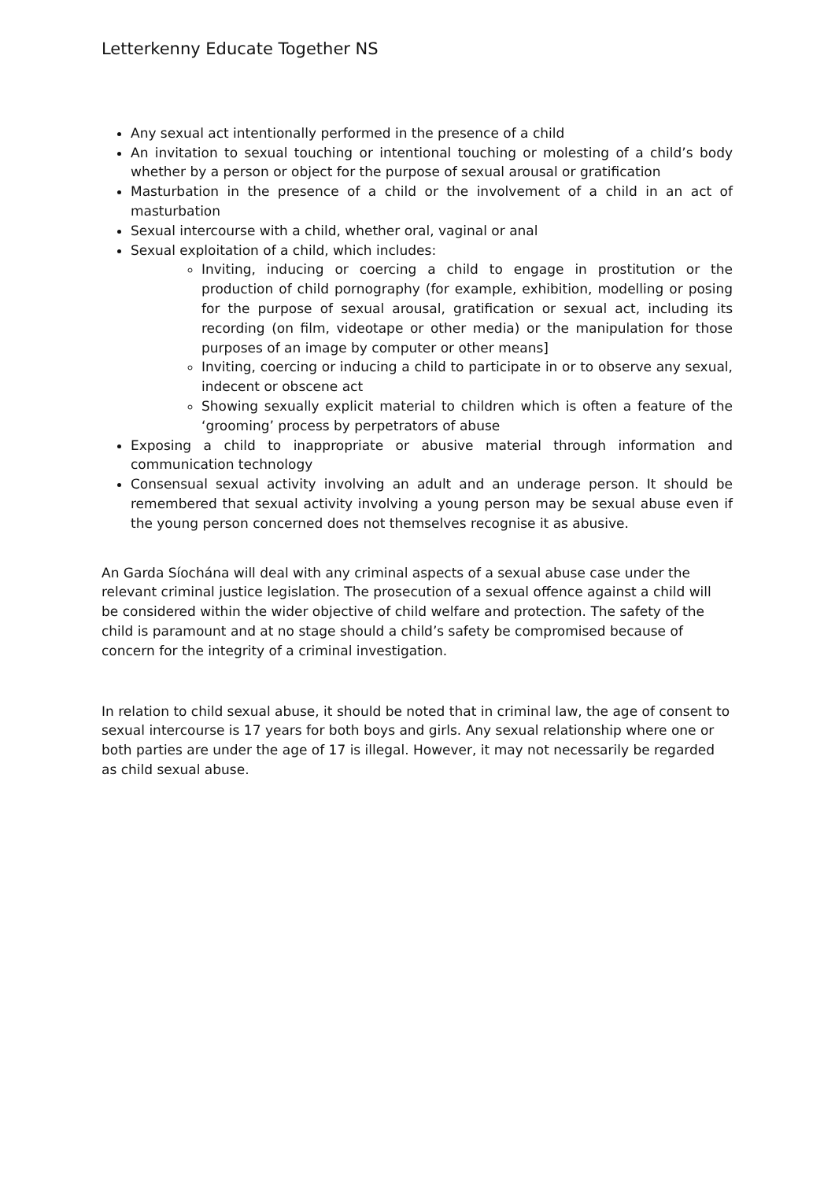Letterkenny Educate Together NS
Any sexual act intentionally performed in the presence of a child
An invitation to sexual touching or intentional touching or molesting of a child’s body whether by a person or object for the purpose of sexual arousal or gratification
Masturbation in the presence of a child or the involvement of a child in an act of masturbation
Sexual intercourse with a child, whether oral, vaginal or anal
Sexual exploitation of a child, which includes:
Inviting, inducing or coercing a child to engage in prostitution or the production of child pornography (for example, exhibition, modelling or posing for the purpose of sexual arousal, gratification or sexual act, including its recording (on film, videotape or other media) or the manipulation for those purposes of an image by computer or other means]
Inviting, coercing or inducing a child to participate in or to observe any sexual, indecent or obscene act
Showing sexually explicit material to children which is often a feature of the ‘grooming’ process by perpetrators of abuse
Exposing a child to inappropriate or abusive material through information and communication technology
Consensual sexual activity involving an adult and an underage person. It should be remembered that sexual activity involving a young person may be sexual abuse even if the young person concerned does not themselves recognise it as abusive.
An Garda Síochána will deal with any criminal aspects of a sexual abuse case under the relevant criminal justice legislation. The prosecution of a sexual offence against a child will be considered within the wider objective of child welfare and protection. The safety of the child is paramount and at no stage should a child’s safety be compromised because of concern for the integrity of a criminal investigation.
In relation to child sexual abuse, it should be noted that in criminal law, the age of consent to sexual intercourse is 17 years for both boys and girls. Any sexual relationship where one or both parties are under the age of 17 is illegal. However, it may not necessarily be regarded as child sexual abuse.